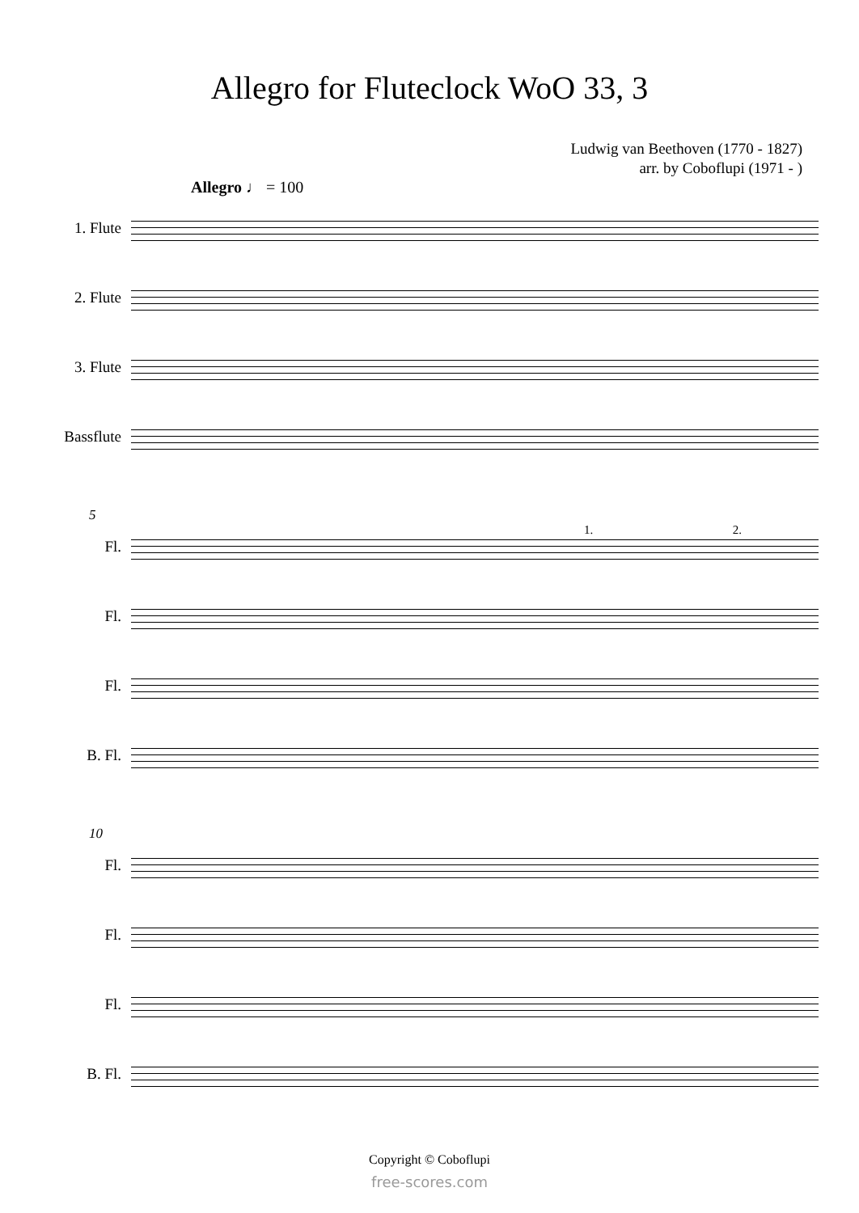Allegro for Fluteclock WoO 33, 3
Ludwig van Beethoven (1770 - 1827)
arr. by Coboflupi (1971 - )
Allegro ♩ = 100
1. Flute
2. Flute
3. Flute
Bassflute
5
Fl.
Fl.
Fl.
B. Fl.
1. 2.
10
Fl.
Fl.
Fl.
B. Fl.
Copyright © Coboflupi
free-scores.com